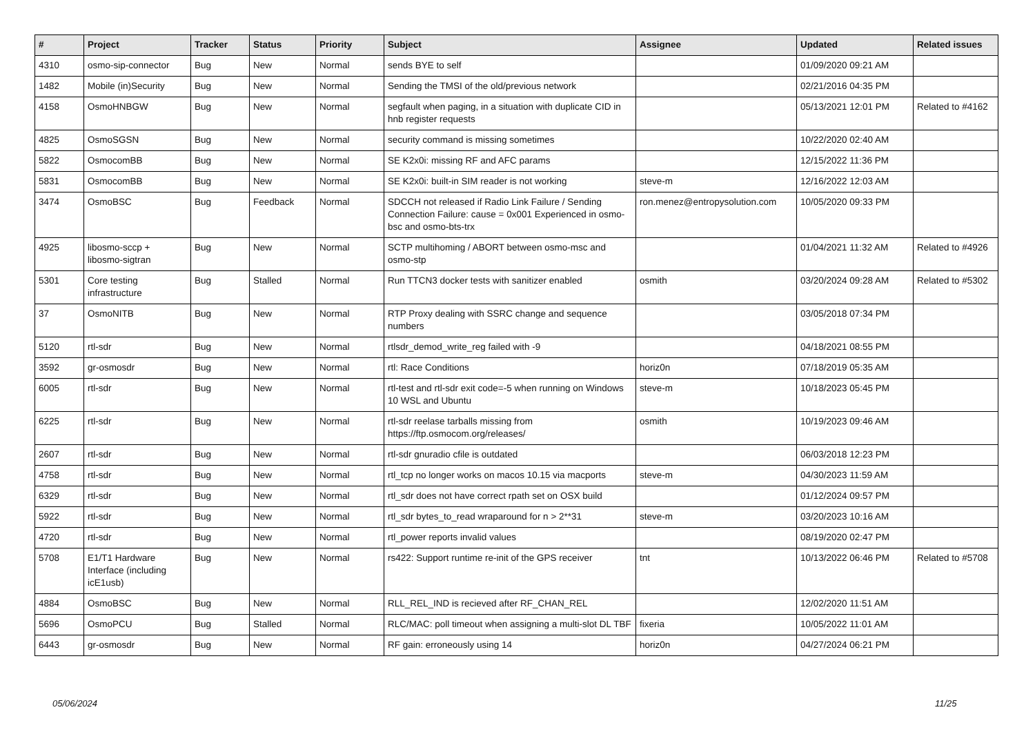| # | Project | Tracker | Status | Priority | Subject | Assignee | Updated | Related issues |
| --- | --- | --- | --- | --- | --- | --- | --- | --- |
| 4310 | osmo-sip-connector | Bug | New | Normal | sends BYE to self | | 01/09/2020 09:21 AM | |
| 1482 | Mobile (in)Security | Bug | New | Normal | Sending the TMSI of the old/previous network | | 02/21/2016 04:35 PM | |
| 4158 | OsmoHNBGW | Bug | New | Normal | segfault when paging, in a situation with duplicate CID in hnb register requests | | 05/13/2021 12:01 PM | Related to #4162 |
| 4825 | OsmoSGSN | Bug | New | Normal | security command is missing sometimes | | 10/22/2020 02:40 AM | |
| 5822 | OsmocomBB | Bug | New | Normal | SE K2x0i: missing RF and AFC params | | 12/15/2022 11:36 PM | |
| 5831 | OsmocomBB | Bug | New | Normal | SE K2x0i: built-in SIM reader is not working | steve-m | 12/16/2022 12:03 AM | |
| 3474 | OsmoBSC | Bug | Feedback | Normal | SDCCH not released if Radio Link Failure / Sending Connection Failure: cause = 0x001 Experienced in osmo-bsc and osmo-bts-trx | ron.menez@entropysolution.com | 10/05/2020 09:33 PM | |
| 4925 | libosmo-sccp + libosmo-sigtran | Bug | New | Normal | SCTP multihoming / ABORT between osmo-msc and osmo-stp | | 01/04/2021 11:32 AM | Related to #4926 |
| 5301 | Core testing infrastructure | Bug | Stalled | Normal | Run TTCN3 docker tests with sanitizer enabled | osmith | 03/20/2024 09:28 AM | Related to #5302 |
| 37 | OsmoNITB | Bug | New | Normal | RTP Proxy dealing with SSRC change and sequence numbers | | 03/05/2018 07:34 PM | |
| 5120 | rtl-sdr | Bug | New | Normal | rtlsdr_demod_write_reg failed with -9 | | 04/18/2021 08:55 PM | |
| 3592 | gr-osmosdr | Bug | New | Normal | rtl: Race Conditions | horiz0n | 07/18/2019 05:35 AM | |
| 6005 | rtl-sdr | Bug | New | Normal | rtl-test and rtl-sdr exit code=-5 when running on Windows 10 WSL and Ubuntu | steve-m | 10/18/2023 05:45 PM | |
| 6225 | rtl-sdr | Bug | New | Normal | rtl-sdr reelase tarballs missing from https://ftp.osmocom.org/releases/ | osmith | 10/19/2023 09:46 AM | |
| 2607 | rtl-sdr | Bug | New | Normal | rtl-sdr gnuradio cfile is outdated | | 06/03/2018 12:23 PM | |
| 4758 | rtl-sdr | Bug | New | Normal | rtl_tcp no longer works on macos 10.15 via macports | steve-m | 04/30/2023 11:59 AM | |
| 6329 | rtl-sdr | Bug | New | Normal | rtl_sdr does not have correct rpath set on OSX build | | 01/12/2024 09:57 PM | |
| 5922 | rtl-sdr | Bug | New | Normal | rtl_sdr bytes_to_read wraparound for n > 2**31 | steve-m | 03/20/2023 10:16 AM | |
| 4720 | rtl-sdr | Bug | New | Normal | rtl_power reports invalid values | | 08/19/2020 02:47 PM | |
| 5708 | E1/T1 Hardware Interface (including icE1usb) | Bug | New | Normal | rs422: Support runtime re-init of the GPS receiver | tnt | 10/13/2022 06:46 PM | Related to #5708 |
| 4884 | OsmoBSC | Bug | New | Normal | RLL_REL_IND is recieved after RF_CHAN_REL | | 12/02/2020 11:51 AM | |
| 5696 | OsmoPCU | Bug | Stalled | Normal | RLC/MAC: poll timeout when assigning a multi-slot DL TBF | fixeria | 10/05/2022 11:01 AM | |
| 6443 | gr-osmosdr | Bug | New | Normal | RF gain: erroneously using 14 | horiz0n | 04/27/2024 06:21 PM | |
05/06/2024 11/25